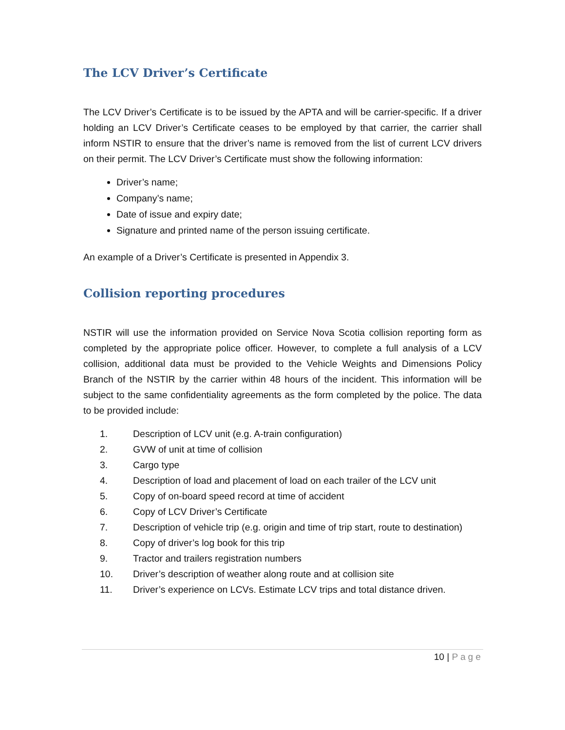The LCV Driver’s Certificate
The LCV Driver’s Certificate is to be issued by the APTA and will be carrier-specific. If a driver holding an LCV Driver’s Certificate ceases to be employed by that carrier, the carrier shall inform NSTIR to ensure that the driver’s name is removed from the list of current LCV drivers on their permit. The LCV Driver’s Certificate must show the following information:
Driver’s name;
Company’s name;
Date of issue and expiry date;
Signature and printed name of the person issuing certificate.
An example of a Driver’s Certificate is presented in Appendix 3.
Collision reporting procedures
NSTIR will use the information provided on Service Nova Scotia collision reporting form as completed by the appropriate police officer. However, to complete a full analysis of a LCV collision, additional data must be provided to the Vehicle Weights and Dimensions Policy Branch of the NSTIR by the carrier within 48 hours of the incident. This information will be subject to the same confidentiality agreements as the form completed by the police. The data to be provided include:
1. Description of LCV unit (e.g. A-train configuration)
2. GVW of unit at time of collision
3. Cargo type
4. Description of load and placement of load on each trailer of the LCV unit
5. Copy of on-board speed record at time of accident
6. Copy of LCV Driver’s Certificate
7. Description of vehicle trip (e.g. origin and time of trip start, route to destination)
8. Copy of driver’s log book for this trip
9. Tractor and trailers registration numbers
10. Driver’s description of weather along route and at collision site
11. Driver’s experience on LCVs. Estimate LCV trips and total distance driven.
10 | Page